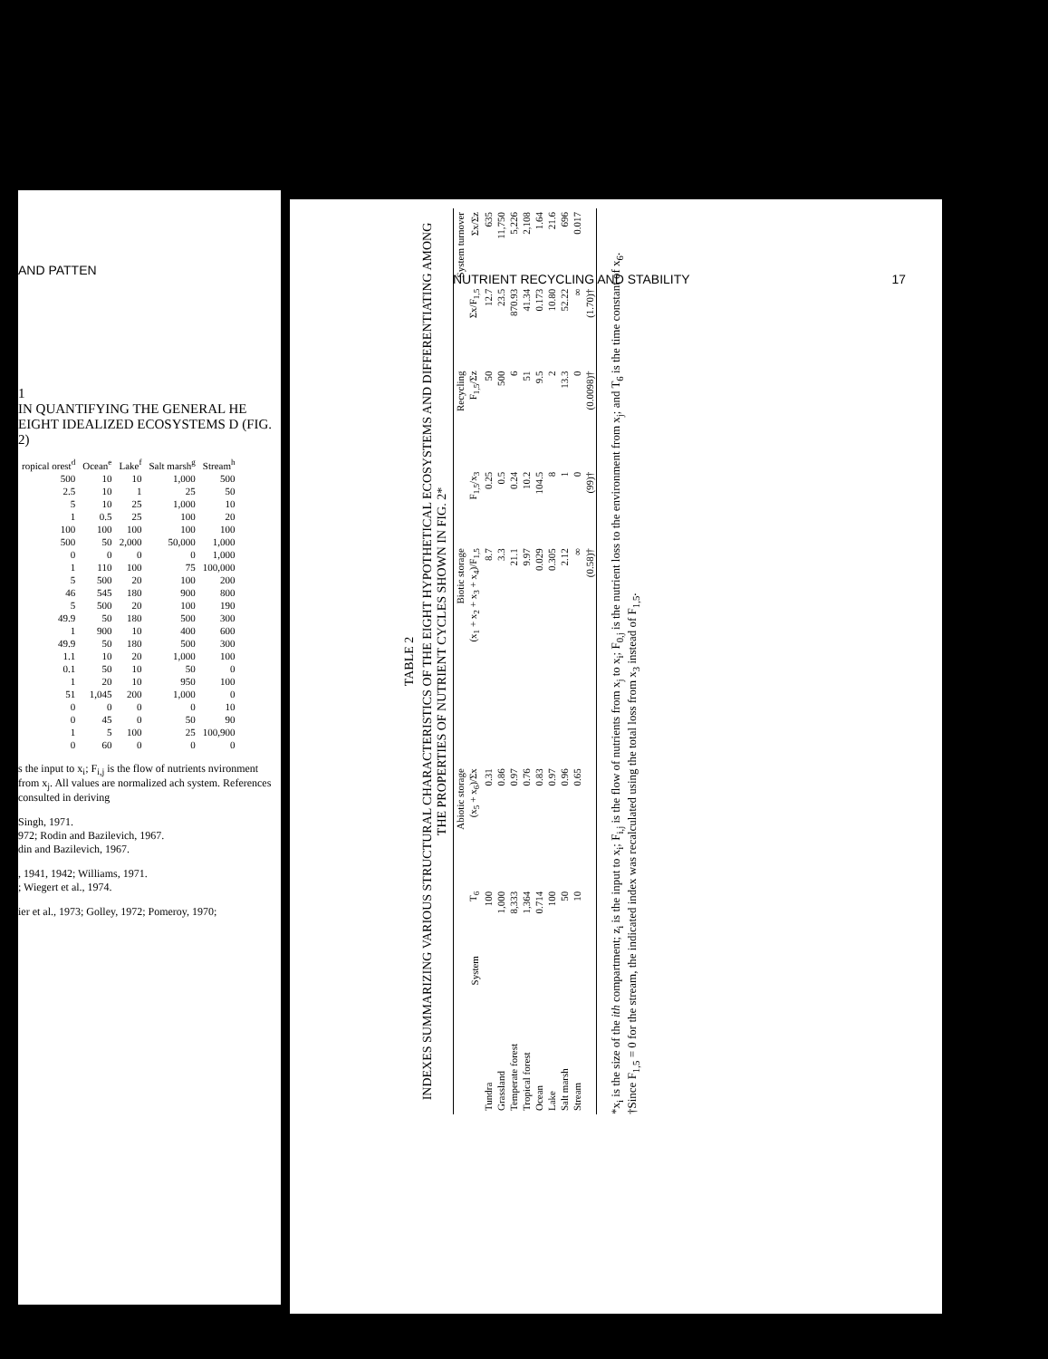AND PATTEN
1
IN QUANTIFYING THE GENERAL HE EIGHT IDEALIZED ECOSYSTEMS D (FIG. 2)
| ropical orest<sup>d</sup> | Ocean<sup>e</sup> | Lake<sup>f</sup> | Salt marsh<sup>g</sup> | Stream<sup>h</sup> |
| --- | --- | --- | --- | --- |
| 500 | 10 | 10 | 1,000 | 500 |
| 2.5 | 10 | 1 | 25 | 50 |
| 5 | 10 | 25 | 1,000 | 10 |
| 1 | 0.5 | 25 | 100 | 20 |
| 100 | 100 | 100 | 100 | 100 |
| 500 | 50 | 2,000 | 50,000 | 1,000 |
| 0 | 0 | 0 | 0 | 1,000 |
| 1 | 110 | 100 | 75 | 100,000 |
| 5 | 500 | 20 | 100 | 200 |
| 46 | 545 | 180 | 900 | 800 |
| 5 | 500 | 20 | 100 | 190 |
| 49.9 | 50 | 180 | 500 | 300 |
| 1 | 900 | 10 | 400 | 600 |
| 49.9 | 50 | 180 | 500 | 300 |
| 1.1 | 10 | 20 | 1,000 | 100 |
| 0.1 | 50 | 10 | 50 | 0 |
| 1 | 20 | 10 | 950 | 100 |
| 51 | 1,045 | 200 | 1,000 | 0 |
| 0 | 0 | 0 | 0 | 10 |
| 0 | 45 | 0 | 50 | 90 |
| 1 | 5 | 100 | 25 | 100,900 |
| 0 | 60 | 0 | 0 | 0 |
s the input to x<sub>i</sub>; F<sub>i,j</sub> is the flow of nutrients nvironment from x<sub>j</sub>. All values are normalized ach system. References consulted in deriving
Singh, 1971.
972; Rodin and Bazilevich, 1967.
din and Bazilevich, 1967.
, 1941, 1942; Williams, 1971.
; Wiegert et al., 1974.
ier et al., 1973; Golley, 1972; Pomeroy, 1970;
NUTRIENT RECYCLING AND STABILITY 17
TABLE 2
INDEXES SUMMARIZING VARIOUS STRUCTURAL CHARACTERISTICS OF THE EIGHT HYPOTHETICAL ECOSYSTEMS AND DIFFERENTIATING AMONG THE PROPERTIES OF NUTRIENT CYCLES SHOWN IN FIG. 2*
| | Abiotic storage | | Biotic storage | Recycling | | System turnover | |
| --- | --- | --- | --- | --- | --- | --- | --- |
| System | T<sub>6</sub> | (x<sub>5</sub> + x<sub>6</sub>)/Σx | (x<sub>1</sub> + x<sub>2</sub> + x<sub>3</sub> + x<sub>4</sub>)/F<sub>1,5</sub> | F<sub>1,5</sub>/x<sub>3</sub> | F<sub>1,5</sub>/Σz | Σx/F<sub>1,5</sub> | Σx/Σz |
| Tundra | 100 | 0.31 | 8.7 | 0.25 | 50 | 12.7 | 635 |
| Grassland | 1,000 | 0.86 | 3.3 | 0.5 | 500 | 23.5 | 11,750 |
| Temperate forest | 8,333 | 0.97 | 21.1 | 0.24 | 6 | 870.93 | 5,226 |
| Tropical forest | 1,364 | 0.76 | 9.97 | 10.2 | 51 | 41.34 | 2,108 |
| Ocean | 0.714 | 0.83 | 0.029 | 104.5 | 9.5 | 0.173 | 1.64 |
| Lake | 100 | 0.97 | 0.305 | 8 | 2 | 10.80 | 21.6 |
| Salt marsh | 50 | 0.96 | 2.12 | 1 | 13.3 | 52.22 | 696 |
| Stream | 10 | 0.65 | ∞ | 0 | 0 | ∞ | 0.017 |
| | | | (0.58)† | (99)† | (0.0098)† | (1.70)† | |
*x<sub>i</sub> is the size of the ith compartment; z<sub>i</sub> is the input to x<sub>i</sub>; F<sub>i,j</sub> is the flow of nutrients from x<sub>j</sub> to x<sub>i</sub>; F<sub>0,j</sub> is the nutrient loss to the environment from x<sub>j</sub>; and T<sub>6</sub> is the time constant of x<sub>6</sub>.
†Since F<sub>1,5</sub> = 0 for the stream, the indicated index was recalculated using the total loss from x<sub>3</sub> instead of F<sub>1,5</sub>.